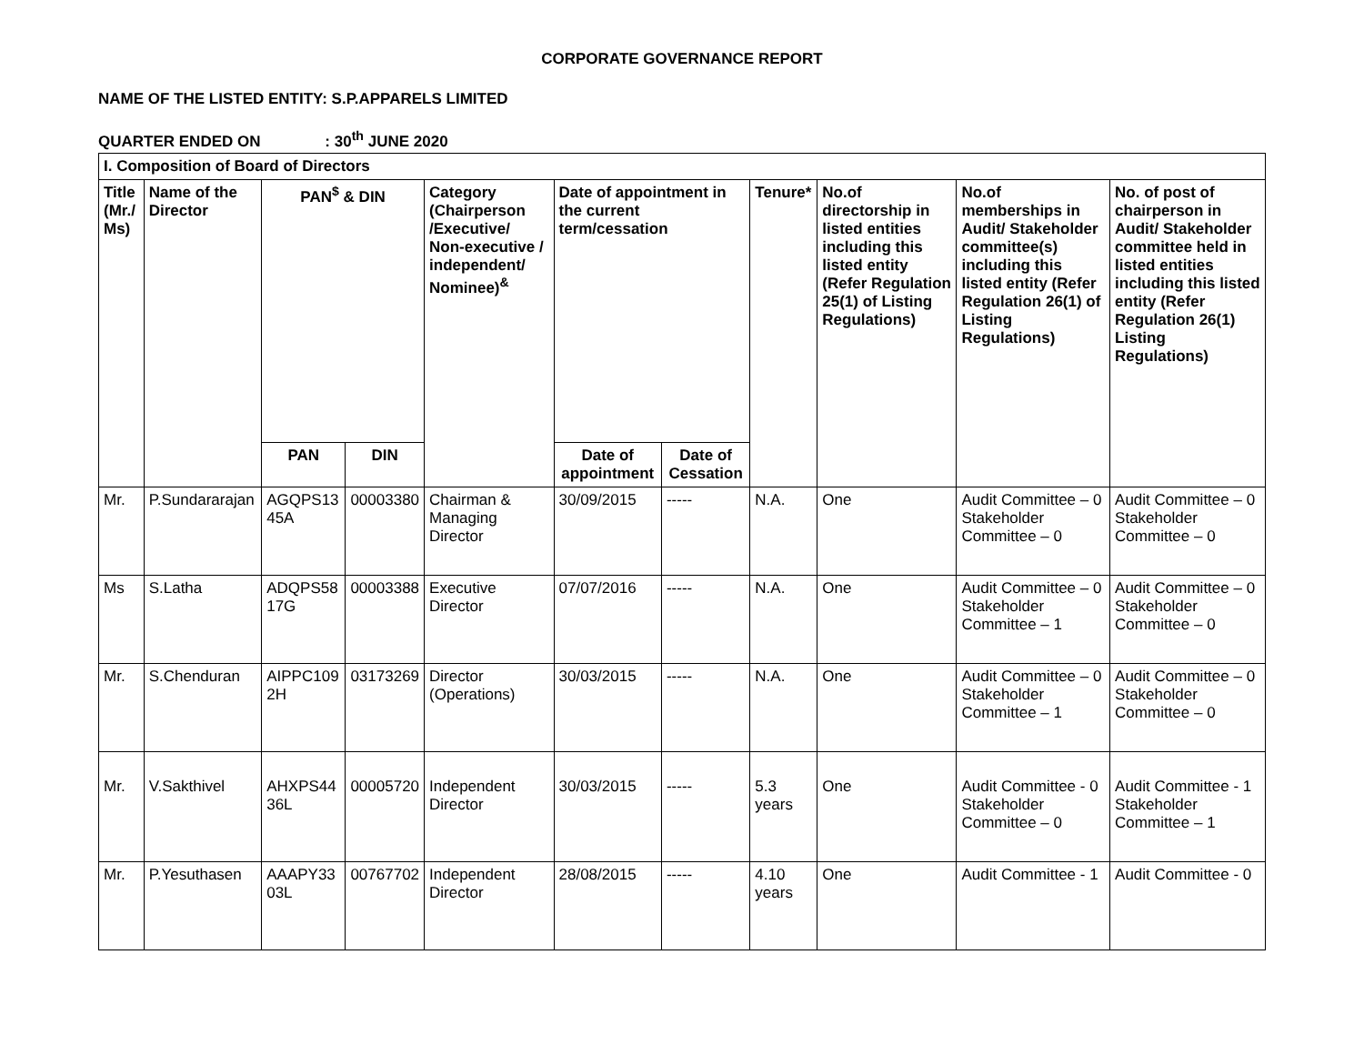CORPORATE GOVERNANCE REPORT
NAME OF THE LISTED ENTITY: S.P.APPARELS LIMITED
QUARTER ENDED ON : 30<sup>th</sup> JUNE 2020
| I. Composition of Board of Directors | | | | | | | | | | |
| --- | --- | --- | --- | --- | --- | --- | --- | --- | --- | --- |
| Title (Mr./ Ms) | Name of the Director | PAN<sup>$</sup> & DIN | | Category (Chairperson /Executive/ Non-executive / independent/ Nominee)<sup>&</sup> | Date of appointment in the current term/cessation | | Tenure* | No.of directorship in listed entities including this listed entity (Refer Regulation 25(1) of Listing Regulations) | No.of memberships in Audit/ Stakeholder committee(s) including this listed entity (Refer Regulation 26(1) of Listing Regulations) | No. of post of chairperson in Audit/ Stakeholder committee held in listed entities including this listed entity (Refer Regulation 26(1) Listing Regulations) |
| | | PAN | DIN | | Date of appointment | Date of Cessation | | | | |
| Mr. | P.Sundararajan | AGQPS13 45A | 00003380 | Chairman & Managing Director | 30/09/2015 | ----- | N.A. | One | Audit Committee – 0 Stakeholder Committee – 0 | Audit Committee – 0 Stakeholder Committee – 0 |
| Ms | S.Latha | ADQPS58 17G | 00003388 | Executive Director | 07/07/2016 | ----- | N.A. | One | Audit Committee – 0 Stakeholder Committee – 1 | Audit Committee – 0 Stakeholder Committee – 0 |
| Mr. | S.Chenduran | AIPPC109 2H | 03173269 | Director (Operations) | 30/03/2015 | ----- | N.A. | One | Audit Committee – 0 Stakeholder Committee – 1 | Audit Committee – 0 Stakeholder Committee – 0 |
| Mr. | V.Sakthivel | AHXPS44 36L | 00005720 | Independent Director | 30/03/2015 | ----- | 5.3 years | One | Audit Committee - 0 Stakeholder Committee – 0 | Audit Committee - 1 Stakeholder Committee – 1 |
| Mr. | P.Yesuthasen | AAAPY33 03L | 00767702 | Independent Director | 28/08/2015 | ----- | 4.10 years | One | Audit Committee - 1 | Audit Committee - 0 |